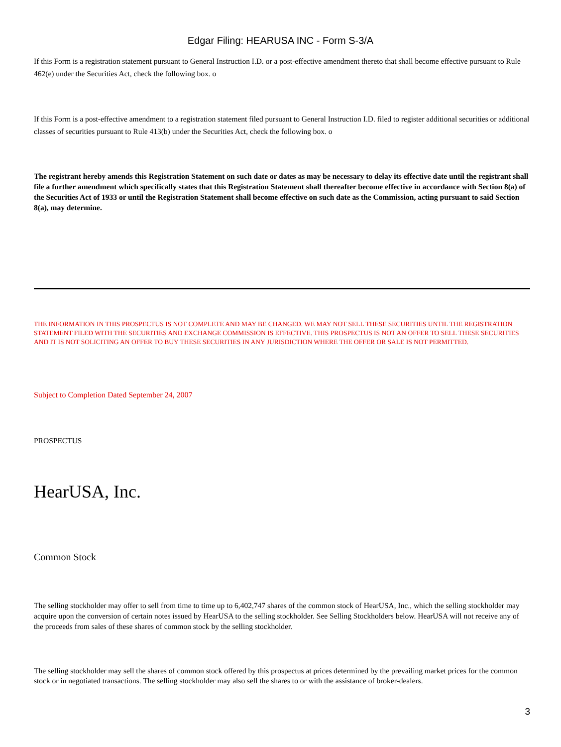Edgar Filing: HEARUSA INC - Form S-3/A
If this Form is a registration statement pursuant to General Instruction I.D. or a post-effective amendment thereto that shall become effective pursuant to Rule 462(e) under the Securities Act, check the following box. o
If this Form is a post-effective amendment to a registration statement filed pursuant to General Instruction I.D. filed to register additional securities or additional classes of securities pursuant to Rule 413(b) under the Securities Act, check the following box. o
The registrant hereby amends this Registration Statement on such date or dates as may be necessary to delay its effective date until the registrant shall file a further amendment which specifically states that this Registration Statement shall thereafter become effective in accordance with Section 8(a) of the Securities Act of 1933 or until the Registration Statement shall become effective on such date as the Commission, acting pursuant to said Section 8(a), may determine.
THE INFORMATION IN THIS PROSPECTUS IS NOT COMPLETE AND MAY BE CHANGED. WE MAY NOT SELL THESE SECURITIES UNTIL THE REGISTRATION STATEMENT FILED WITH THE SECURITIES AND EXCHANGE COMMISSION IS EFFECTIVE. THIS PROSPECTUS IS NOT AN OFFER TO SELL THESE SECURITIES AND IT IS NOT SOLICITING AN OFFER TO BUY THESE SECURITIES IN ANY JURISDICTION WHERE THE OFFER OR SALE IS NOT PERMITTED.
Subject to Completion Dated September 24, 2007
PROSPECTUS
HearUSA, Inc.
Common Stock
The selling stockholder may offer to sell from time to time up to 6,402,747 shares of the common stock of HearUSA, Inc., which the selling stockholder may acquire upon the conversion of certain notes issued by HearUSA to the selling stockholder. See Selling Stockholders below. HearUSA will not receive any of the proceeds from sales of these shares of common stock by the selling stockholder.
The selling stockholder may sell the shares of common stock offered by this prospectus at prices determined by the prevailing market prices for the common stock or in negotiated transactions. The selling stockholder may also sell the shares to or with the assistance of broker-dealers.
3